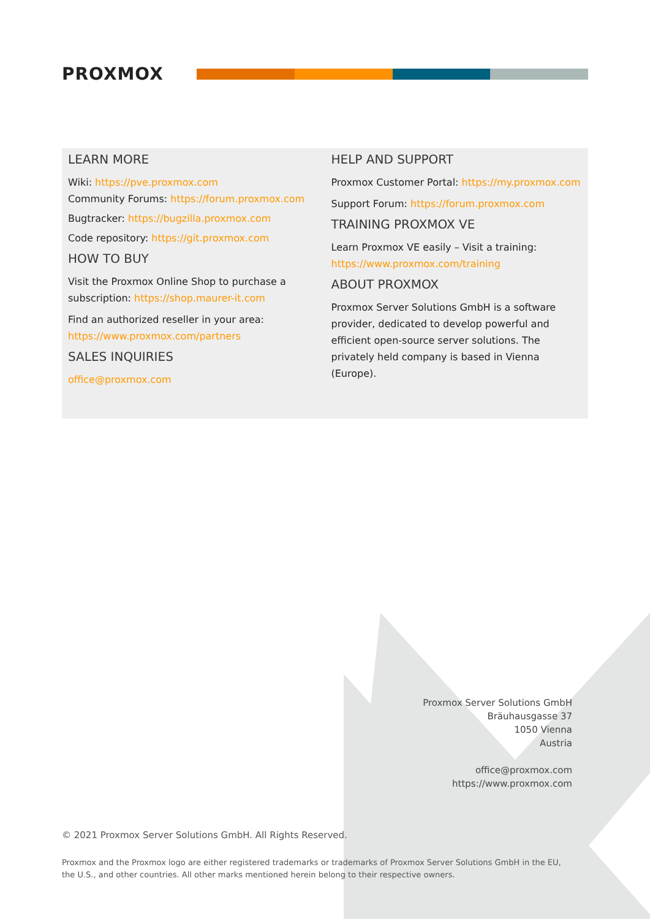PROXMOX
LEARN MORE
Wiki: https://pve.proxmox.com
Community Forums: https://forum.proxmox.com
Bugtracker: https://bugzilla.proxmox.com
Code repository: https://git.proxmox.com
HOW TO BUY
Visit the Proxmox Online Shop to purchase a subscription: https://shop.maurer-it.com
Find an authorized reseller in your area: https://www.proxmox.com/partners
SALES INQUIRIES
office@proxmox.com
HELP AND SUPPORT
Proxmox Customer Portal: https://my.proxmox.com
Support Forum: https://forum.proxmox.com
TRAINING PROXMOX VE
Learn Proxmox VE easily – Visit a training: https://www.proxmox.com/training
ABOUT PROXMOX
Proxmox Server Solutions GmbH is a software provider, dedicated to develop powerful and efficient open-source server solutions. The privately held company is based in Vienna (Europe).
Proxmox Server Solutions GmbH
Bräuhausgasse 37
1050 Vienna
Austria
office@proxmox.com
https://www.proxmox.com
© 2021 Proxmox Server Solutions GmbH. All Rights Reserved.
Proxmox and the Proxmox logo are either registered trademarks or trademarks of Proxmox Server Solutions GmbH in the EU, the U.S., and other countries. All other marks mentioned herein belong to their respective owners.